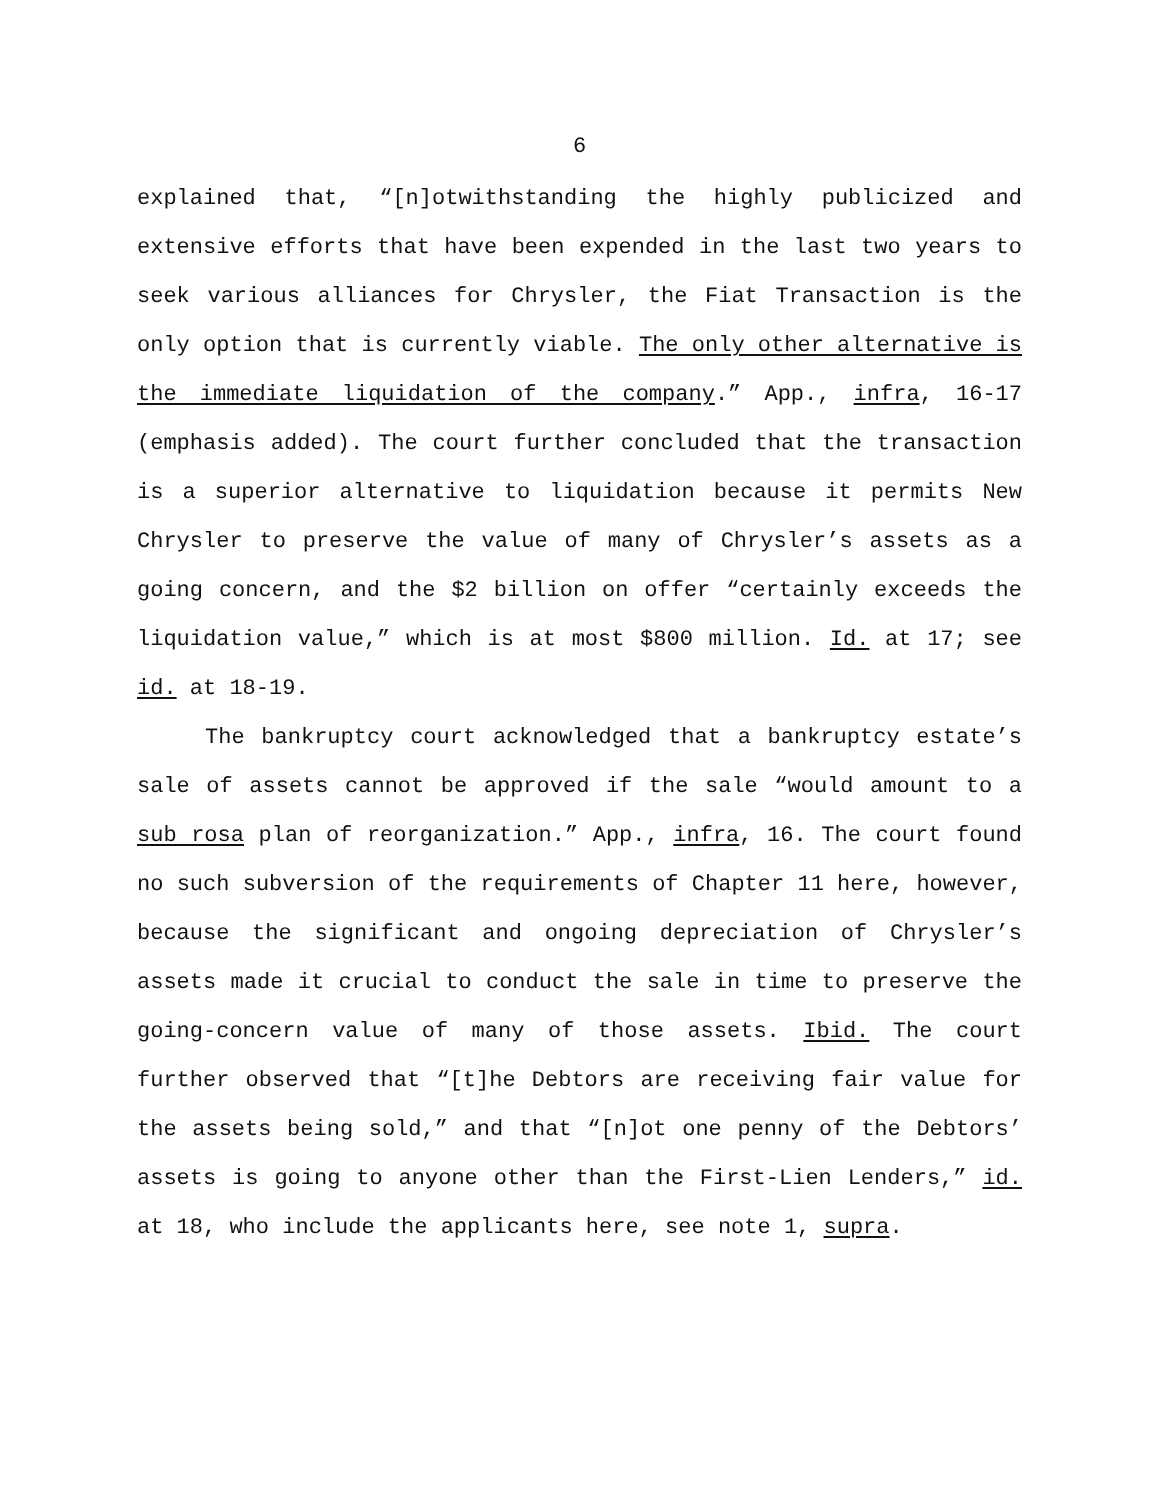6
explained that, “[n]otwithstanding the highly publicized and extensive efforts that have been expended in the last two years to seek various alliances for Chrysler, the Fiat Transaction is the only option that is currently viable. The only other alternative is the immediate liquidation of the company.” App., infra, 16-17 (emphasis added). The court further concluded that the transaction is a superior alternative to liquidation because it permits New Chrysler to preserve the value of many of Chrysler’s assets as a going concern, and the $2 billion on offer “certainly exceeds the liquidation value,” which is at most $800 million. Id. at 17; see id. at 18-19.
The bankruptcy court acknowledged that a bankruptcy estate’s sale of assets cannot be approved if the sale “would amount to a sub rosa plan of reorganization.” App., infra, 16. The court found no such subversion of the requirements of Chapter 11 here, however, because the significant and ongoing depreciation of Chrysler’s assets made it crucial to conduct the sale in time to preserve the going-concern value of many of those assets. Ibid. The court further observed that “[t]he Debtors are receiving fair value for the assets being sold,” and that “[n]ot one penny of the Debtors’ assets is going to anyone other than the First-Lien Lenders,” id. at 18, who include the applicants here, see note 1, supra.